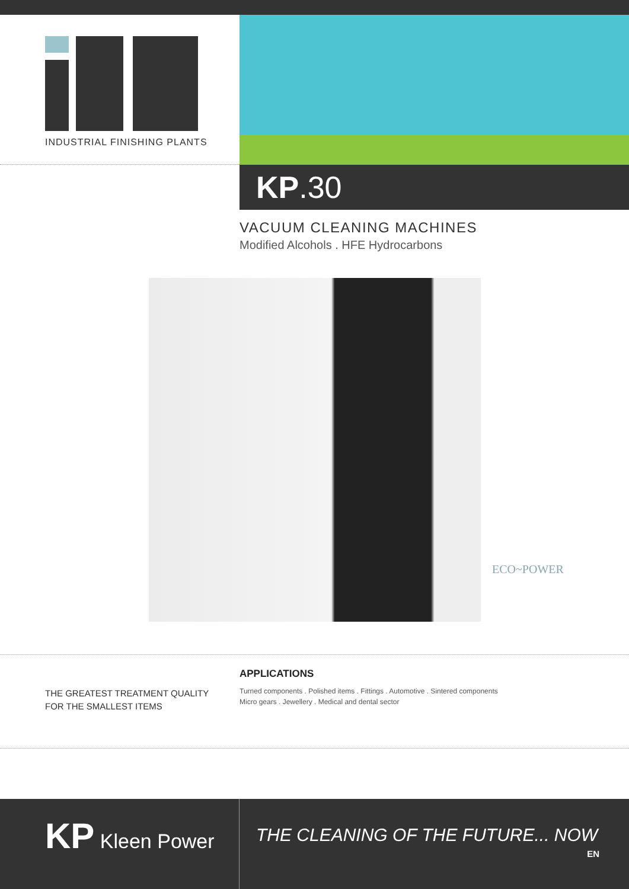INDUSTRIAL FINISHING PLANTS
KP.30
VACUUM CLEANING MACHINES
Modified Alcohols . HFE Hydrocarbons
ECO~POWER
THE GREATEST TREATMENT QUALITY
FOR THE SMALLEST ITEMS
APPLICATIONS
Turned components . Polished items . Fittings . Automotive . Sintered components
Micro gears . Jewellery . Medical and dental sector
KP Kleen Power
THE CLEANING OF THE FUTURE... NOW
EN